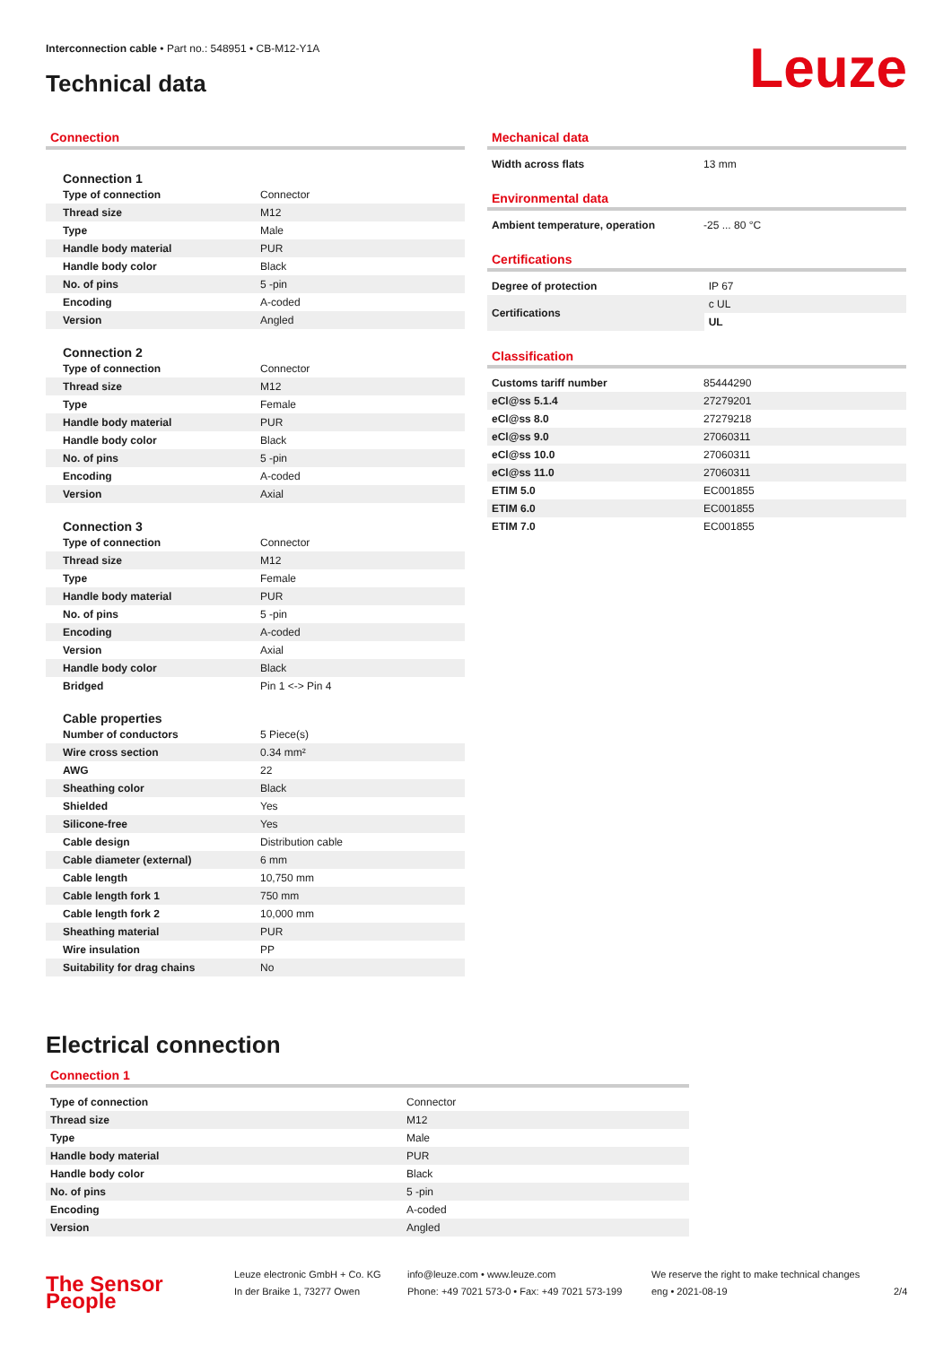Interconnection cable • Part no.: 548951 • CB-M12-Y1A
Technical data Leuze
Connection
Connection 1
| Type of connection | Connector |
| Thread size | M12 |
| Type | Male |
| Handle body material | PUR |
| Handle body color | Black |
| No. of pins | 5 -pin |
| Encoding | A-coded |
| Version | Angled |
Connection 2
| Type of connection | Connector |
| Thread size | M12 |
| Type | Female |
| Handle body material | PUR |
| Handle body color | Black |
| No. of pins | 5 -pin |
| Encoding | A-coded |
| Version | Axial |
Connection 3
| Type of connection | Connector |
| Thread size | M12 |
| Type | Female |
| Handle body material | PUR |
| No. of pins | 5 -pin |
| Encoding | A-coded |
| Version | Axial |
| Handle body color | Black |
| Bridged | Pin 1 <-> Pin 4 |
Cable properties
| Number of conductors | 5 Piece(s) |
| Wire cross section | 0.34 mm² |
| AWG | 22 |
| Sheathing color | Black |
| Shielded | Yes |
| Silicone-free | Yes |
| Cable design | Distribution cable |
| Cable diameter (external) | 6 mm |
| Cable length | 10,750 mm |
| Cable length fork 1 | 750 mm |
| Cable length fork 2 | 10,000 mm |
| Sheathing material | PUR |
| Wire insulation | PP |
| Suitability for drag chains | No |
Mechanical data
| Width across flats | 13 mm |
Environmental data
| Ambient temperature, operation | -25 ... 80 °C |
Certifications
| Degree of protection | IP 67 |
| Certifications | c UL |
| | UL |
Classification
| Customs tariff number | 85444290 |
| eCl@ss 5.1.4 | 27279201 |
| eCl@ss 8.0 | 27279218 |
| eCl@ss 9.0 | 27060311 |
| eCl@ss 10.0 | 27060311 |
| eCl@ss 11.0 | 27060311 |
| ETIM 5.0 | EC001855 |
| ETIM 6.0 | EC001855 |
| ETIM 7.0 | EC001855 |
Electrical connection
Connection 1
| Type of connection | Connector |
| Thread size | M12 |
| Type | Male |
| Handle body material | PUR |
| Handle body color | Black |
| No. of pins | 5 -pin |
| Encoding | A-coded |
| Version | Angled |
The Sensor People
Leuze electronic GmbH + Co. KG
In der Braike 1, 73277 Owen
info@leuze.com • www.leuze.com
Phone: +49 7021 573-0 • Fax: +49 7021 573-199
We reserve the right to make technical changes
eng • 2021-08-19
2/4